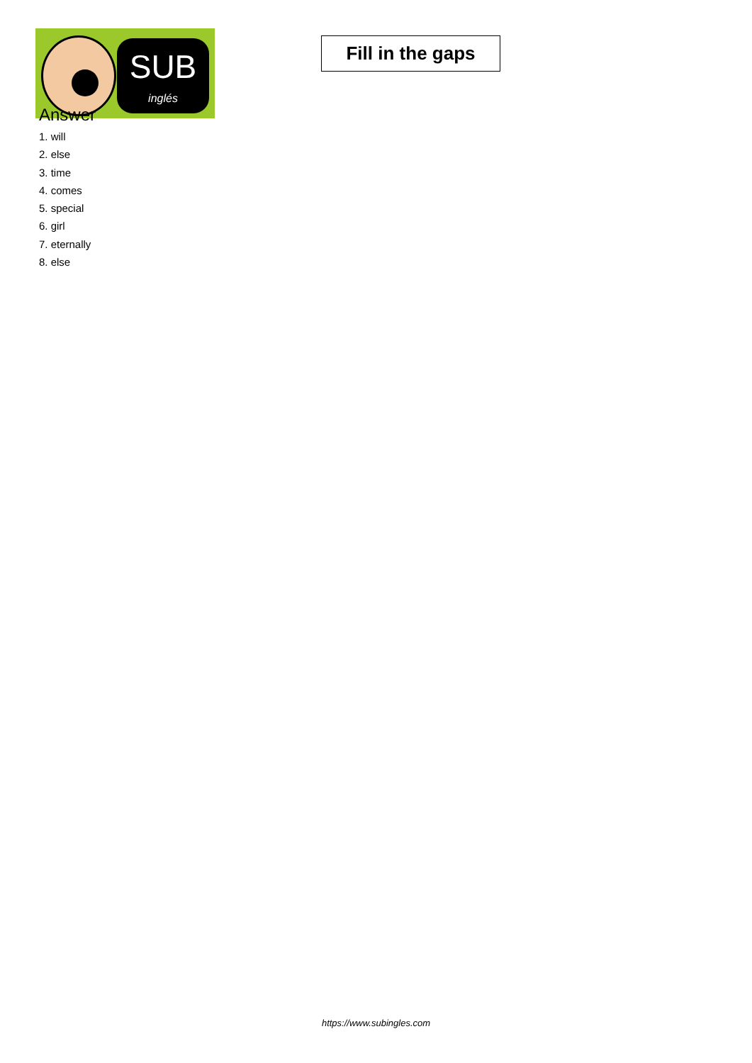SUB
inglés
Fill in the gaps
Answer
1. will
2. else
3. time
4. comes
5. special
6. girl
7. eternally
8. else
https://www.subingles.com